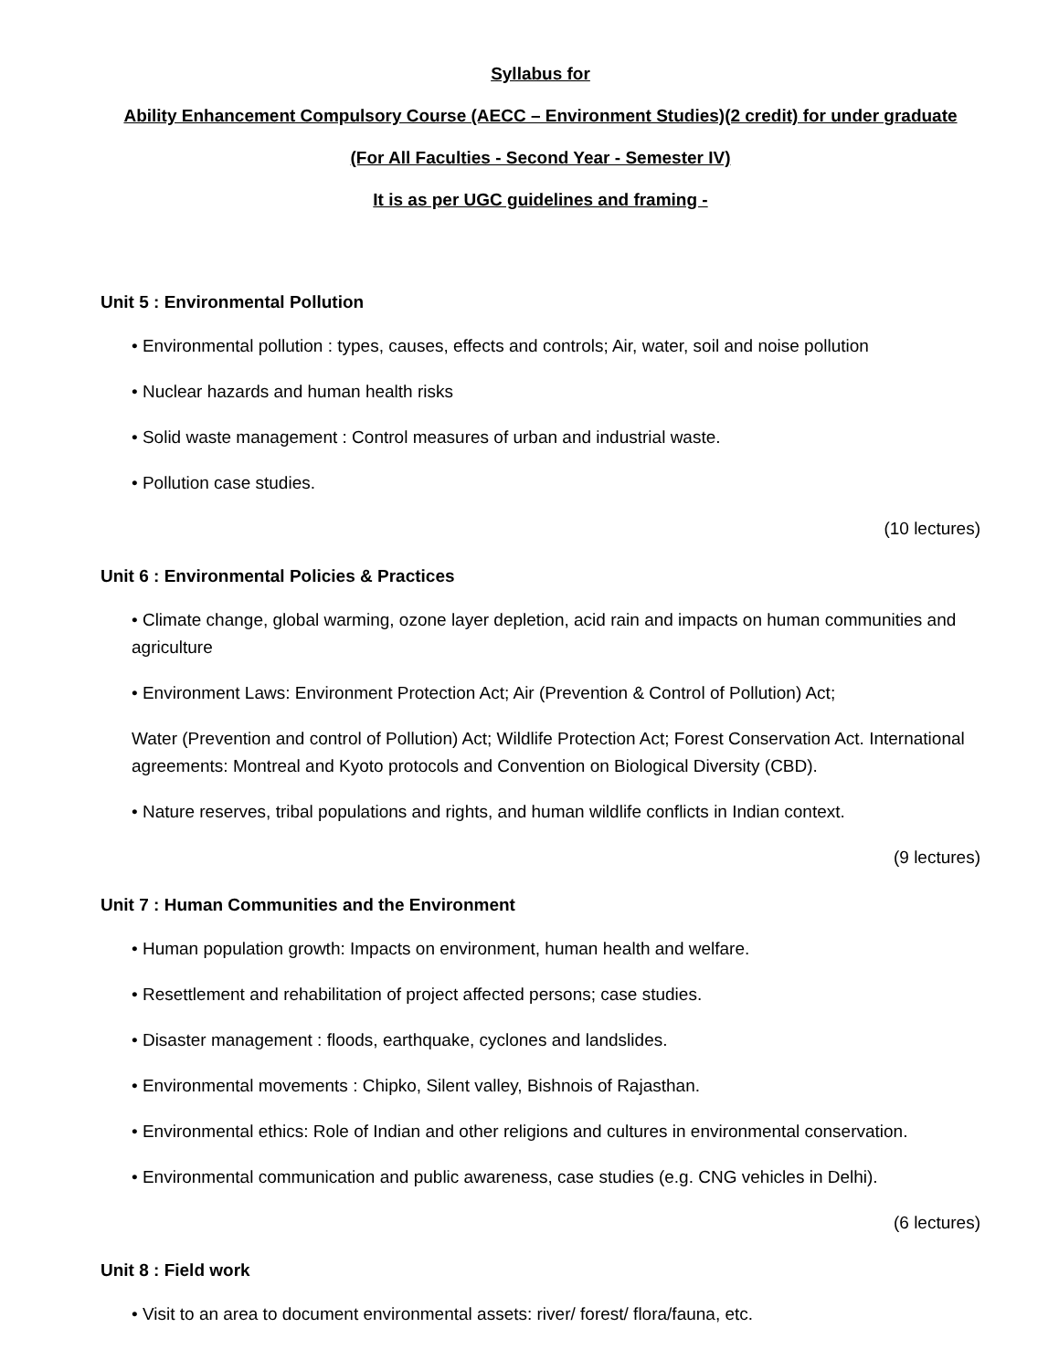Syllabus for
Ability Enhancement Compulsory Course (AECC – Environment Studies)(2 credit) for under graduate
(For All Faculties - Second Year - Semester IV)
It is as per UGC guidelines and framing -
Unit 5 : Environmental Pollution
• Environmental pollution : types, causes, effects and controls; Air, water, soil and noise pollution
• Nuclear hazards and human health risks
• Solid waste management : Control measures of urban and industrial waste.
• Pollution case studies.
(10 lectures)
Unit 6 : Environmental Policies & Practices
• Climate change, global warming, ozone layer depletion, acid rain and impacts on human communities and agriculture
• Environment Laws: Environment Protection Act; Air (Prevention & Control of Pollution) Act;
Water (Prevention and control of Pollution) Act; Wildlife Protection Act; Forest Conservation Act. International agreements: Montreal and Kyoto protocols and Convention on Biological Diversity (CBD).
• Nature reserves, tribal populations and rights, and human wildlife conflicts in Indian context.
(9 lectures)
Unit 7 : Human Communities and the Environment
• Human population growth: Impacts on environment, human health and welfare.
• Resettlement and rehabilitation of project affected persons; case studies.
• Disaster management : floods, earthquake, cyclones and landslides.
• Environmental movements : Chipko, Silent valley, Bishnois of Rajasthan.
• Environmental ethics: Role of Indian and other religions and cultures in environmental conservation.
• Environmental communication and public awareness, case studies (e.g. CNG vehicles in Delhi).
(6 lectures)
Unit 8 : Field work
• Visit to an area to document environmental assets: river/ forest/ flora/fauna, etc.